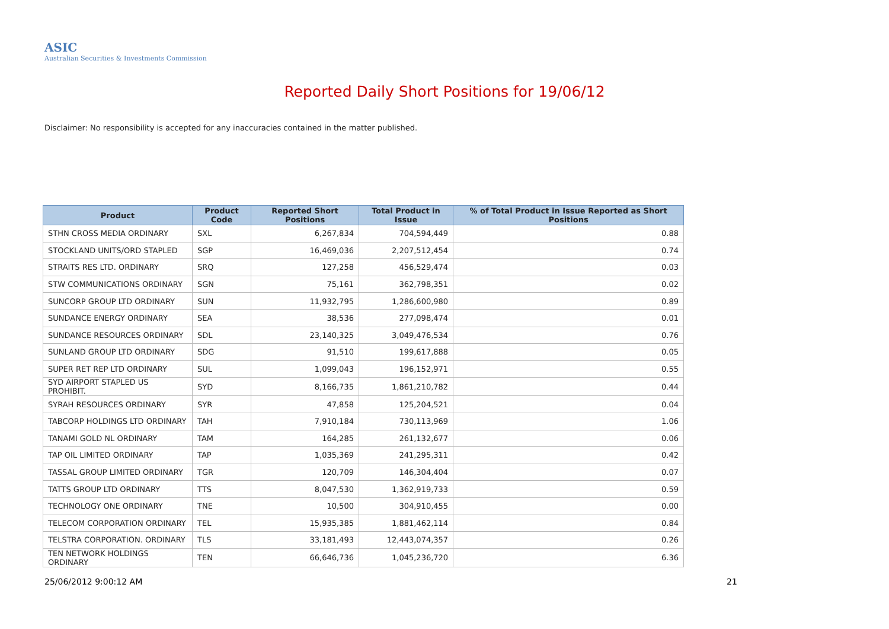ASIC
Australian Securities & Investments Commission
Reported Daily Short Positions for 19/06/12
Disclaimer: No responsibility is accepted for any inaccuracies contained in the matter published.
| Product | Product Code | Reported Short Positions | Total Product in Issue | % of Total Product in Issue Reported as Short Positions |
| --- | --- | --- | --- | --- |
| STHN CROSS MEDIA ORDINARY | SXL | 6,267,834 | 704,594,449 | 0.88 |
| STOCKLAND UNITS/ORD STAPLED | SGP | 16,469,036 | 2,207,512,454 | 0.74 |
| STRAITS RES LTD. ORDINARY | SRQ | 127,258 | 456,529,474 | 0.03 |
| STW COMMUNICATIONS ORDINARY | SGN | 75,161 | 362,798,351 | 0.02 |
| SUNCORP GROUP LTD ORDINARY | SUN | 11,932,795 | 1,286,600,980 | 0.89 |
| SUNDANCE ENERGY ORDINARY | SEA | 38,536 | 277,098,474 | 0.01 |
| SUNDANCE RESOURCES ORDINARY | SDL | 23,140,325 | 3,049,476,534 | 0.76 |
| SUNLAND GROUP LTD ORDINARY | SDG | 91,510 | 199,617,888 | 0.05 |
| SUPER RET REP LTD ORDINARY | SUL | 1,099,043 | 196,152,971 | 0.55 |
| SYD AIRPORT STAPLED US PROHIBIT. | SYD | 8,166,735 | 1,861,210,782 | 0.44 |
| SYRAH RESOURCES ORDINARY | SYR | 47,858 | 125,204,521 | 0.04 |
| TABCORP HOLDINGS LTD ORDINARY | TAH | 7,910,184 | 730,113,969 | 1.06 |
| TANAMI GOLD NL ORDINARY | TAM | 164,285 | 261,132,677 | 0.06 |
| TAP OIL LIMITED ORDINARY | TAP | 1,035,369 | 241,295,311 | 0.42 |
| TASSAL GROUP LIMITED ORDINARY | TGR | 120,709 | 146,304,404 | 0.07 |
| TATTS GROUP LTD ORDINARY | TTS | 8,047,530 | 1,362,919,733 | 0.59 |
| TECHNOLOGY ONE ORDINARY | TNE | 10,500 | 304,910,455 | 0.00 |
| TELECOM CORPORATION ORDINARY | TEL | 15,935,385 | 1,881,462,114 | 0.84 |
| TELSTRA CORPORATION. ORDINARY | TLS | 33,181,493 | 12,443,074,357 | 0.26 |
| TEN NETWORK HOLDINGS ORDINARY | TEN | 66,646,736 | 1,045,236,720 | 6.36 |
25/06/2012 9:00:12 AM 21